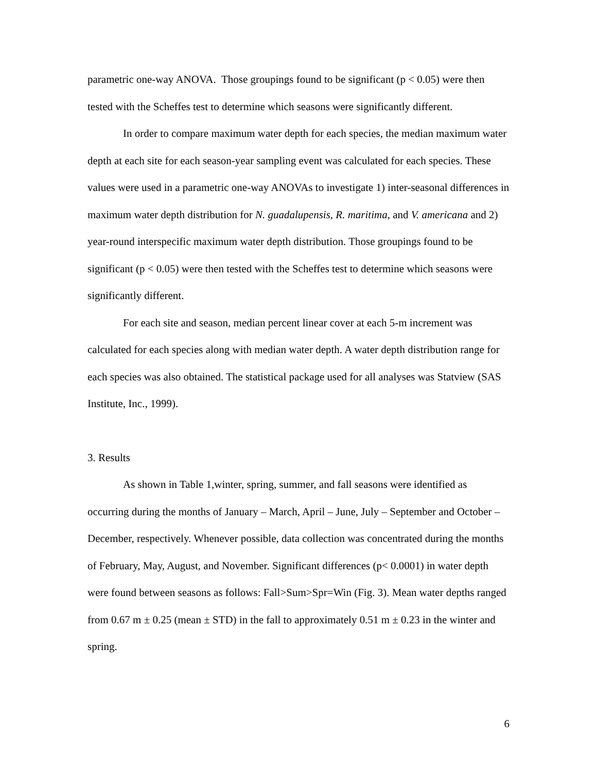parametric one-way ANOVA. Those groupings found to be significant (p < 0.05) were then tested with the Scheffes test to determine which seasons were significantly different.
In order to compare maximum water depth for each species, the median maximum water depth at each site for each season-year sampling event was calculated for each species. These values were used in a parametric one-way ANOVAs to investigate 1) inter-seasonal differences in maximum water depth distribution for N. guadalupensis, R. maritima, and V. americana and 2) year-round interspecific maximum water depth distribution. Those groupings found to be significant (p < 0.05) were then tested with the Scheffes test to determine which seasons were significantly different.
For each site and season, median percent linear cover at each 5-m increment was calculated for each species along with median water depth. A water depth distribution range for each species was also obtained. The statistical package used for all analyses was Statview (SAS Institute, Inc., 1999).
3. Results
As shown in Table 1,winter, spring, summer, and fall seasons were identified as occurring during the months of January – March, April – June, July – September and October – December, respectively. Whenever possible, data collection was concentrated during the months of February, May, August, and November. Significant differences (p< 0.0001) in water depth were found between seasons as follows: Fall>Sum>Spr=Win (Fig. 3). Mean water depths ranged from 0.67 m ± 0.25 (mean ± STD) in the fall to approximately 0.51 m ± 0.23 in the winter and spring.
6